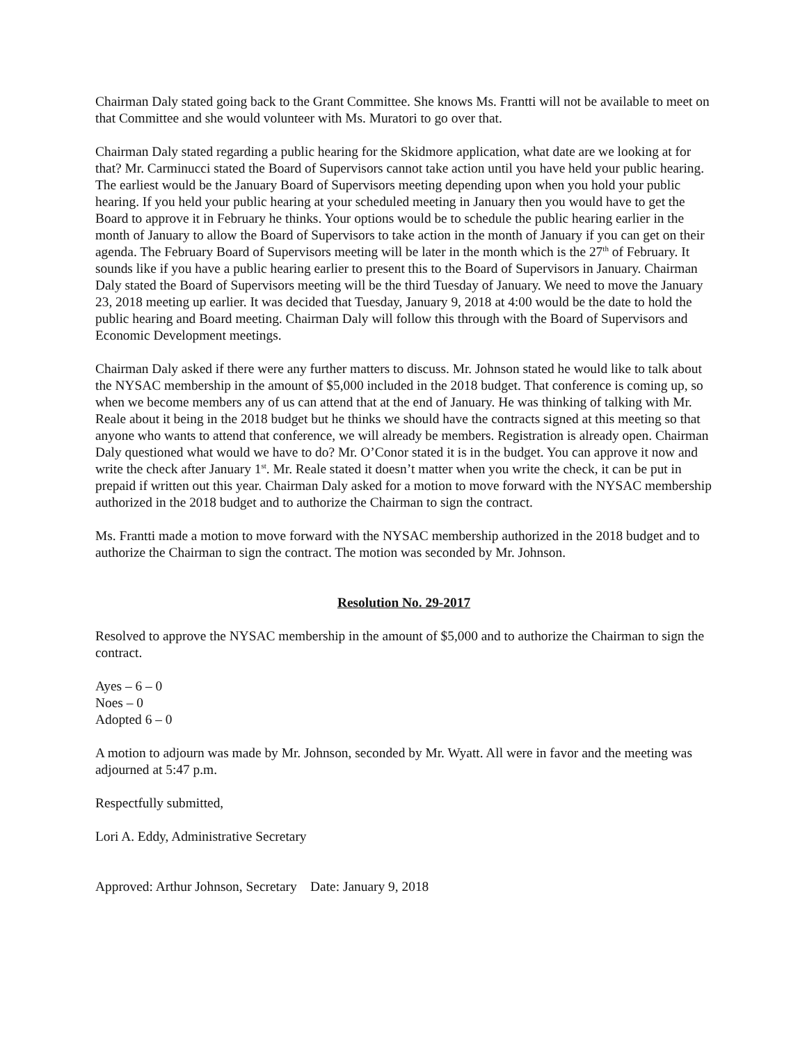Chairman Daly stated going back to the Grant Committee. She knows Ms. Frantti will not be available to meet on that Committee and she would volunteer with Ms. Muratori to go over that.
Chairman Daly stated regarding a public hearing for the Skidmore application, what date are we looking at for that? Mr. Carminucci stated the Board of Supervisors cannot take action until you have held your public hearing. The earliest would be the January Board of Supervisors meeting depending upon when you hold your public hearing. If you held your public hearing at your scheduled meeting in January then you would have to get the Board to approve it in February he thinks. Your options would be to schedule the public hearing earlier in the month of January to allow the Board of Supervisors to take action in the month of January if you can get on their agenda. The February Board of Supervisors meeting will be later in the month which is the 27<sup>th</sup> of February. It sounds like if you have a public hearing earlier to present this to the Board of Supervisors in January. Chairman Daly stated the Board of Supervisors meeting will be the third Tuesday of January. We need to move the January 23, 2018 meeting up earlier. It was decided that Tuesday, January 9, 2018 at 4:00 would be the date to hold the public hearing and Board meeting. Chairman Daly will follow this through with the Board of Supervisors and Economic Development meetings.
Chairman Daly asked if there were any further matters to discuss. Mr. Johnson stated he would like to talk about the NYSAC membership in the amount of $5,000 included in the 2018 budget. That conference is coming up, so when we become members any of us can attend that at the end of January. He was thinking of talking with Mr. Reale about it being in the 2018 budget but he thinks we should have the contracts signed at this meeting so that anyone who wants to attend that conference, we will already be members. Registration is already open. Chairman Daly questioned what would we have to do? Mr. O’Conor stated it is in the budget. You can approve it now and write the check after January 1<sup>st</sup>. Mr. Reale stated it doesn’t matter when you write the check, it can be put in prepaid if written out this year. Chairman Daly asked for a motion to move forward with the NYSAC membership authorized in the 2018 budget and to authorize the Chairman to sign the contract.
Ms. Frantti made a motion to move forward with the NYSAC membership authorized in the 2018 budget and to authorize the Chairman to sign the contract. The motion was seconded by Mr. Johnson.
Resolution No. 29-2017
Resolved to approve the NYSAC membership in the amount of $5,000 and to authorize the Chairman to sign the contract.
Ayes – 6 – 0
Noes – 0
Adopted 6 – 0
A motion to adjourn was made by Mr. Johnson, seconded by Mr. Wyatt. All were in favor and the meeting was adjourned at 5:47 p.m.
Respectfully submitted,
Lori A. Eddy, Administrative Secretary
Approved: Arthur Johnson, Secretary Date: January 9, 2018